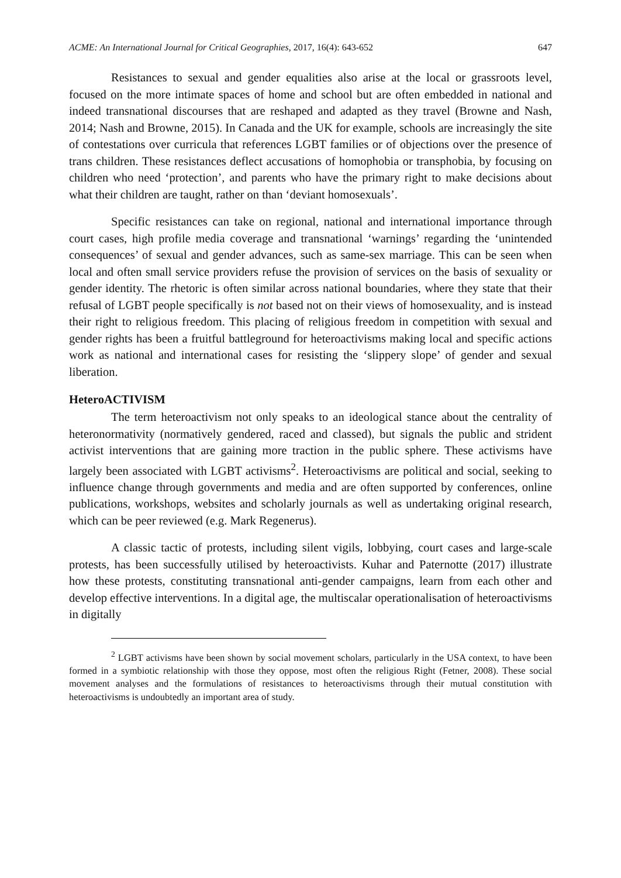ACME: An International Journal for Critical Geographies, 2017, 16(4): 643-652 647
Resistances to sexual and gender equalities also arise at the local or grassroots level, focused on the more intimate spaces of home and school but are often embedded in national and indeed transnational discourses that are reshaped and adapted as they travel (Browne and Nash, 2014; Nash and Browne, 2015). In Canada and the UK for example, schools are increasingly the site of contestations over curricula that references LGBT families or of objections over the presence of trans children. These resistances deflect accusations of homophobia or transphobia, by focusing on children who need ‘protection’, and parents who have the primary right to make decisions about what their children are taught, rather on than ‘deviant homosexuals’.
Specific resistances can take on regional, national and international importance through court cases, high profile media coverage and transnational ‘warnings’ regarding the ‘unintended consequences’ of sexual and gender advances, such as same-sex marriage. This can be seen when local and often small service providers refuse the provision of services on the basis of sexuality or gender identity. The rhetoric is often similar across national boundaries, where they state that their refusal of LGBT people specifically is not based not on their views of homosexuality, and is instead their right to religious freedom. This placing of religious freedom in competition with sexual and gender rights has been a fruitful battleground for heteroactivisms making local and specific actions work as national and international cases for resisting the ‘slippery slope’ of gender and sexual liberation.
HeteroACTIVISM
The term heteroactivism not only speaks to an ideological stance about the centrality of heteronormativity (normatively gendered, raced and classed), but signals the public and strident activist interventions that are gaining more traction in the public sphere. These activisms have largely been associated with LGBT activisms<sup>2</sup>. Heteroactivisms are political and social, seeking to influence change through governments and media and are often supported by conferences, online publications, workshops, websites and scholarly journals as well as undertaking original research, which can be peer reviewed (e.g. Mark Regenerus).
A classic tactic of protests, including silent vigils, lobbying, court cases and large-scale protests, has been successfully utilised by heteroactivists. Kuhar and Paternotte (2017) illustrate how these protests, constituting transnational anti-gender campaigns, learn from each other and develop effective interventions. In a digital age, the multiscalar operationalisation of heteroactivisms in digitally
<sup>2</sup> LGBT activisms have been shown by social movement scholars, particularly in the USA context, to have been formed in a symbiotic relationship with those they oppose, most often the religious Right (Fetner, 2008). These social movement analyses and the formulations of resistances to heteroactivisms through their mutual constitution with heteroactivisms is undoubtedly an important area of study.